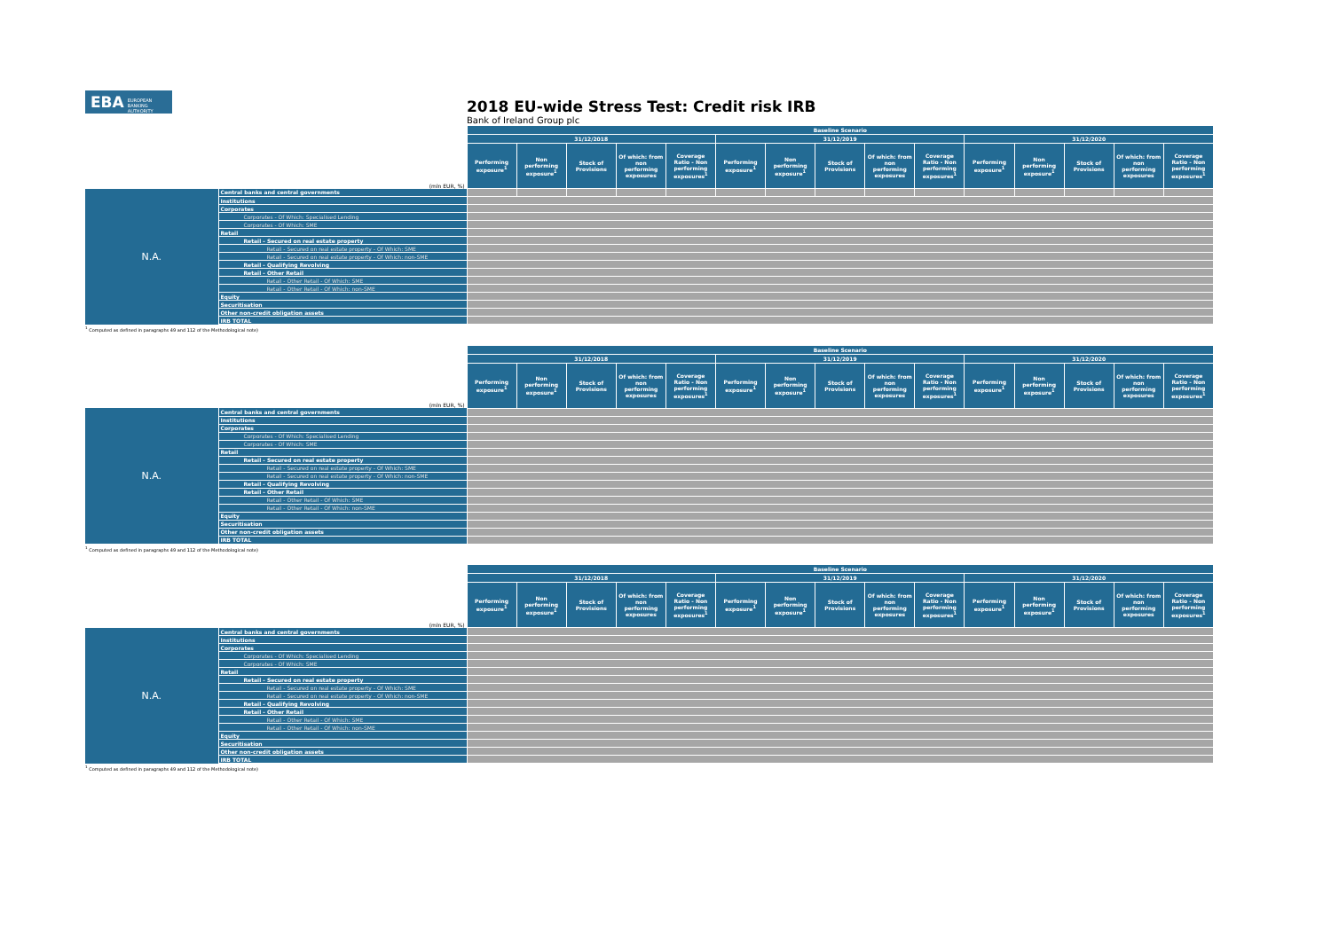EBA EUROPEAN
BANKING
AUTHORITY
2018 EU-wide Stress Test: Credit risk IRB
Bank of Ireland Group plc
| | | Baseline Scenario | | | | | | | | | | | | | | |
| --- | --- | --- | --- | --- | --- | --- | --- | --- | --- | --- | --- | --- | --- | --- | --- | --- |
| | | 31/12/2018 | | | | | 31/12/2019 | | | | | 31/12/2020 | | | | |
| | (mln EUR, %) | Performing exposure<sup>1</sup> | Non performing exposure<sup>1</sup> | Stock of Provisions | Of which: from non performing exposures | Coverage Ratio - Non performing exposures<sup>1</sup> | Performing exposure<sup>1</sup> | Non performing exposure<sup>1</sup> | Stock of Provisions | Of which: from non performing exposures | Coverage Ratio - Non performing exposures<sup>1</sup> | Performing exposure<sup>1</sup> | Non performing exposure<sup>1</sup> | Stock of Provisions | Of which: from non performing exposures | Coverage Ratio - Non performing exposures<sup>1</sup> |
| N.A. | Central banks and central governments | | | | | | | | | | | | | | | |
| | Institutions | | | | | | | | | | | | | | | |
| | Corporates | | | | | | | | | | | | | | | |
| | Corporates - Of Which: Specialised Lending | | | | | | | | | | | | | | | |
| | Corporates - Of Which: SME | | | | | | | | | | | | | | | |
| | Retail | | | | | | | | | | | | | | | |
| | Retail - Secured on real estate property | | | | | | | | | | | | | | | |
| | Retail - Secured on real estate property - Of Which: SME | | | | | | | | | | | | | | | |
| | Retail - Secured on real estate property - Of Which: non-SME | | | | | | | | | | | | | | | |
| | Retail - Qualifying Revolving | | | | | | | | | | | | | | | |
| | Retail - Other Retail | | | | | | | | | | | | | | | |
| | Retail - Other Retail - Of Which: SME | | | | | | | | | | | | | | | |
| | Retail - Other Retail - Of Which: non-SME | | | | | | | | | | | | | | | |
| | Equity | | | | | | | | | | | | | | | |
| | Securitisation | | | | | | | | | | | | | | | |
| | Other non-credit obligation assets | | | | | | | | | | | | | | | |
| | IRB TOTAL | | | | | | | | | | | | | | | |
<sup>1</sup> Computed as defined in paragraphs 49 and 112 of the Methodological note)
| | | Baseline Scenario | | | | | | | | | | | | | | |
| --- | --- | --- | --- | --- | --- | --- | --- | --- | --- | --- | --- | --- | --- | --- | --- | --- |
| | | 31/12/2018 | | | | | 31/12/2019 | | | | | 31/12/2020 | | | | |
| | (mln EUR, %) | Performing exposure<sup>1</sup> | Non performing exposure<sup>1</sup> | Stock of Provisions | Of which: from non performing exposures | Coverage Ratio - Non performing exposures<sup>1</sup> | Performing exposure<sup>1</sup> | Non performing exposure<sup>1</sup> | Stock of Provisions | Of which: from non performing exposures | Coverage Ratio - Non performing exposures<sup>1</sup> | Performing exposure<sup>1</sup> | Non performing exposure<sup>1</sup> | Stock of Provisions | Of which: from non performing exposures | Coverage Ratio - Non performing exposures<sup>1</sup> |
| N.A. | Central banks and central governments | | | | | | | | | | | | | | | |
| | Institutions | | | | | | | | | | | | | | | |
| | Corporates | | | | | | | | | | | | | | | |
| | Corporates - Of Which: Specialised Lending | | | | | | | | | | | | | | | |
| | Corporates - Of Which: SME | | | | | | | | | | | | | | | |
| | Retail | | | | | | | | | | | | | | | |
| | Retail - Secured on real estate property | | | | | | | | | | | | | | | |
| | Retail - Secured on real estate property - Of Which: SME | | | | | | | | | | | | | | | |
| | Retail - Secured on real estate property - Of Which: non-SME | | | | | | | | | | | | | | | |
| | Retail - Qualifying Revolving | | | | | | | | | | | | | | | |
| | Retail - Other Retail | | | | | | | | | | | | | | | |
| | Retail - Other Retail - Of Which: SME | | | | | | | | | | | | | | | |
| | Retail - Other Retail - Of Which: non-SME | | | | | | | | | | | | | | | |
| | Equity | | | | | | | | | | | | | | | |
| | Securitisation | | | | | | | | | | | | | | | |
| | Other non-credit obligation assets | | | | | | | | | | | | | | | |
| | IRB TOTAL | | | | | | | | | | | | | | | |
<sup>1</sup> Computed as defined in paragraphs 49 and 112 of the Methodological note)
| | | Baseline Scenario | | | | | | | | | | | | | | |
| --- | --- | --- | --- | --- | --- | --- | --- | --- | --- | --- | --- | --- | --- | --- | --- | --- |
| | | 31/12/2018 | | | | | 31/12/2019 | | | | | 31/12/2020 | | | | |
| | (mln EUR, %) | Performing exposure<sup>1</sup> | Non performing exposure<sup>1</sup> | Stock of Provisions | Of which: from non performing exposures | Coverage Ratio - Non performing exposures<sup>1</sup> | Performing exposure<sup>1</sup> | Non performing exposure<sup>1</sup> | Stock of Provisions | Of which: from non performing exposures | Coverage Ratio - Non performing exposures<sup>1</sup> | Performing exposure<sup>1</sup> | Non performing exposure<sup>1</sup> | Stock of Provisions | Of which: from non performing exposures | Coverage Ratio - Non performing exposures<sup>1</sup> |
| N.A. | Central banks and central governments | | | | | | | | | | | | | | | |
| | Institutions | | | | | | | | | | | | | | | |
| | Corporates | | | | | | | | | | | | | | | |
| | Corporates - Of Which: Specialised Lending | | | | | | | | | | | | | | | |
| | Corporates - Of Which: SME | | | | | | | | | | | | | | | |
| | Retail | | | | | | | | | | | | | | | |
| | Retail - Secured on real estate property | | | | | | | | | | | | | | | |
| | Retail - Secured on real estate property - Of Which: SME | | | | | | | | | | | | | | | |
| | Retail - Secured on real estate property - Of Which: non-SME | | | | | | | | | | | | | | | |
| | Retail - Qualifying Revolving | | | | | | | | | | | | | | | |
| | Retail - Other Retail | | | | | | | | | | | | | | | |
| | Retail - Other Retail - Of Which: SME | | | | | | | | | | | | | | | |
| | Retail - Other Retail - Of Which: non-SME | | | | | | | | | | | | | | | |
| | Equity | | | | | | | | | | | | | | | |
| | Securitisation | | | | | | | | | | | | | | | |
| | Other non-credit obligation assets | | | | | | | | | | | | | | | |
| | IRB TOTAL | | | | | | | | | | | | | | | |
<sup>1</sup> Computed as defined in paragraphs 49 and 112 of the Methodological note)